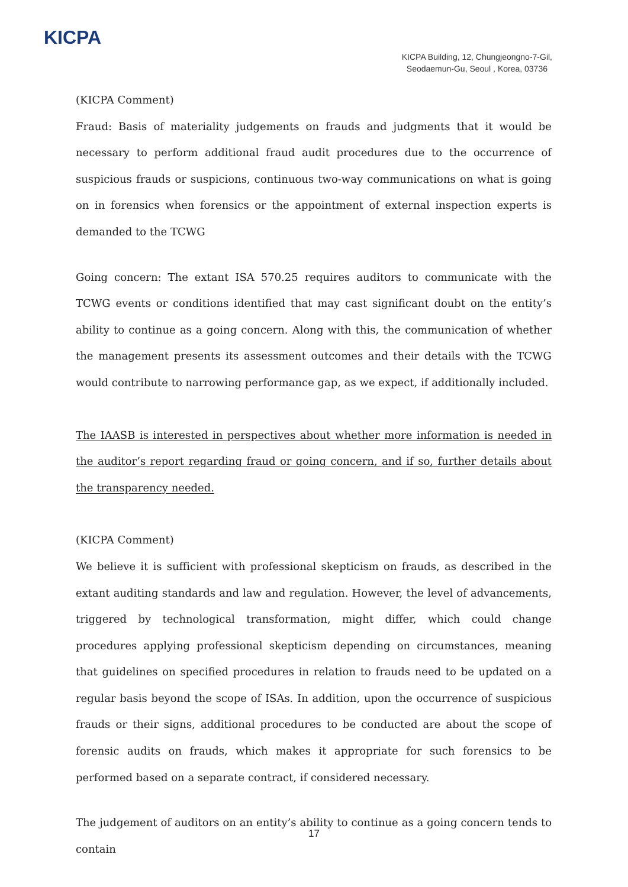KICPA
KICPA Building, 12, Chungjeongno-7-Gil,
Seodaemun-Gu, Seoul , Korea, 03736
(KICPA Comment)
Fraud: Basis of materiality judgements on frauds and judgments that it would be necessary to perform additional fraud audit procedures due to the occurrence of suspicious frauds or suspicions, continuous two-way communications on what is going on in forensics when forensics or the appointment of external inspection experts is demanded to the TCWG
Going concern: The extant ISA 570.25 requires auditors to communicate with the TCWG events or conditions identified that may cast significant doubt on the entity’s ability to continue as a going concern. Along with this, the communication of whether the management presents its assessment outcomes and their details with the TCWG would contribute to narrowing performance gap, as we expect, if additionally included.
The IAASB is interested in perspectives about whether more information is needed in the auditor’s report regarding fraud or going concern, and if so, further details about the transparency needed.
(KICPA Comment)
We believe it is sufficient with professional skepticism on frauds, as described in the extant auditing standards and law and regulation. However, the level of advancements, triggered by technological transformation, might differ, which could change procedures applying professional skepticism depending on circumstances, meaning that guidelines on specified procedures in relation to frauds need to be updated on a regular basis beyond the scope of ISAs. In addition, upon the occurrence of suspicious frauds or their signs, additional procedures to be conducted are about the scope of forensic audits on frauds, which makes it appropriate for such forensics to be performed based on a separate contract, if considered necessary.
The judgement of auditors on an entity’s ability to continue as a going concern tends to contain
17